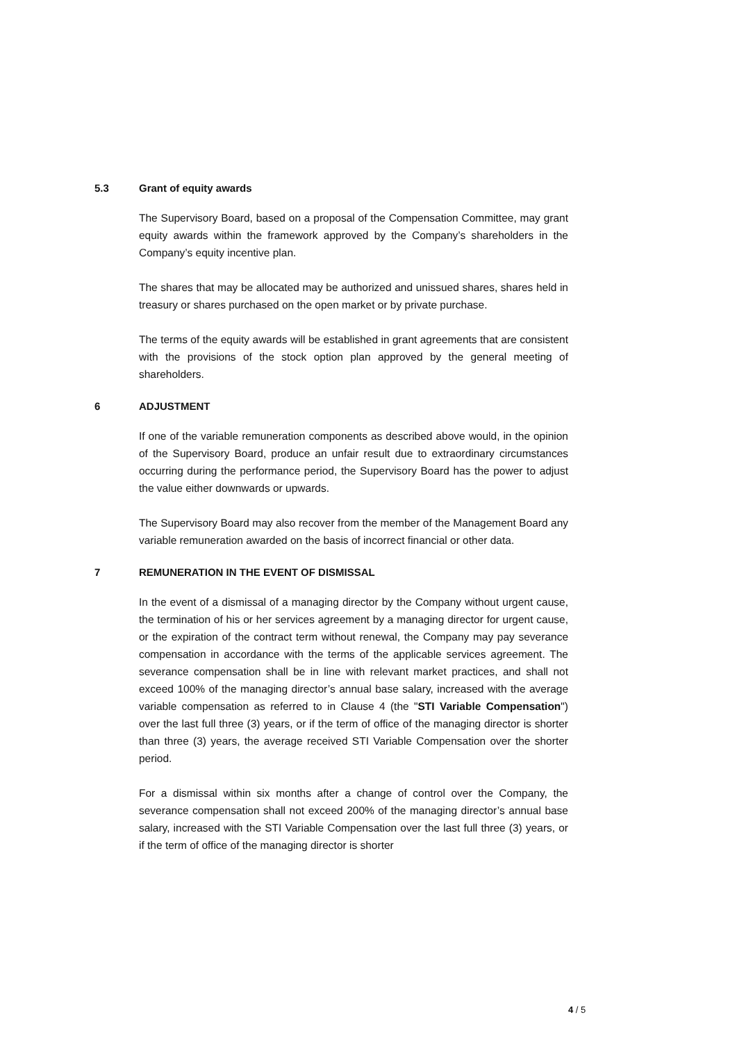5.3 Grant of equity awards
The Supervisory Board, based on a proposal of the Compensation Committee, may grant equity awards within the framework approved by the Company’s shareholders in the Company’s equity incentive plan.
The shares that may be allocated may be authorized and unissued shares, shares held in treasury or shares purchased on the open market or by private purchase.
The terms of the equity awards will be established in grant agreements that are consistent with the provisions of the stock option plan approved by the general meeting of shareholders.
6 ADJUSTMENT
If one of the variable remuneration components as described above would, in the opinion of the Supervisory Board, produce an unfair result due to extraordinary circumstances occurring during the performance period, the Supervisory Board has the power to adjust the value either downwards or upwards.
The Supervisory Board may also recover from the member of the Management Board any variable remuneration awarded on the basis of incorrect financial or other data.
7 REMUNERATION IN THE EVENT OF DISMISSAL
In the event of a dismissal of a managing director by the Company without urgent cause, the termination of his or her services agreement by a managing director for urgent cause, or the expiration of the contract term without renewal, the Company may pay severance compensation in accordance with the terms of the applicable services agreement. The severance compensation shall be in line with relevant market practices, and shall not exceed 100% of the managing director’s annual base salary, increased with the average variable compensation as referred to in Clause 4 (the "STI Variable Compensation") over the last full three (3) years, or if the term of office of the managing director is shorter than three (3) years, the average received STI Variable Compensation over the shorter period.
For a dismissal within six months after a change of control over the Company, the severance compensation shall not exceed 200% of the managing director’s annual base salary, increased with the STI Variable Compensation over the last full three (3) years, or if the term of office of the managing director is shorter
4 / 5